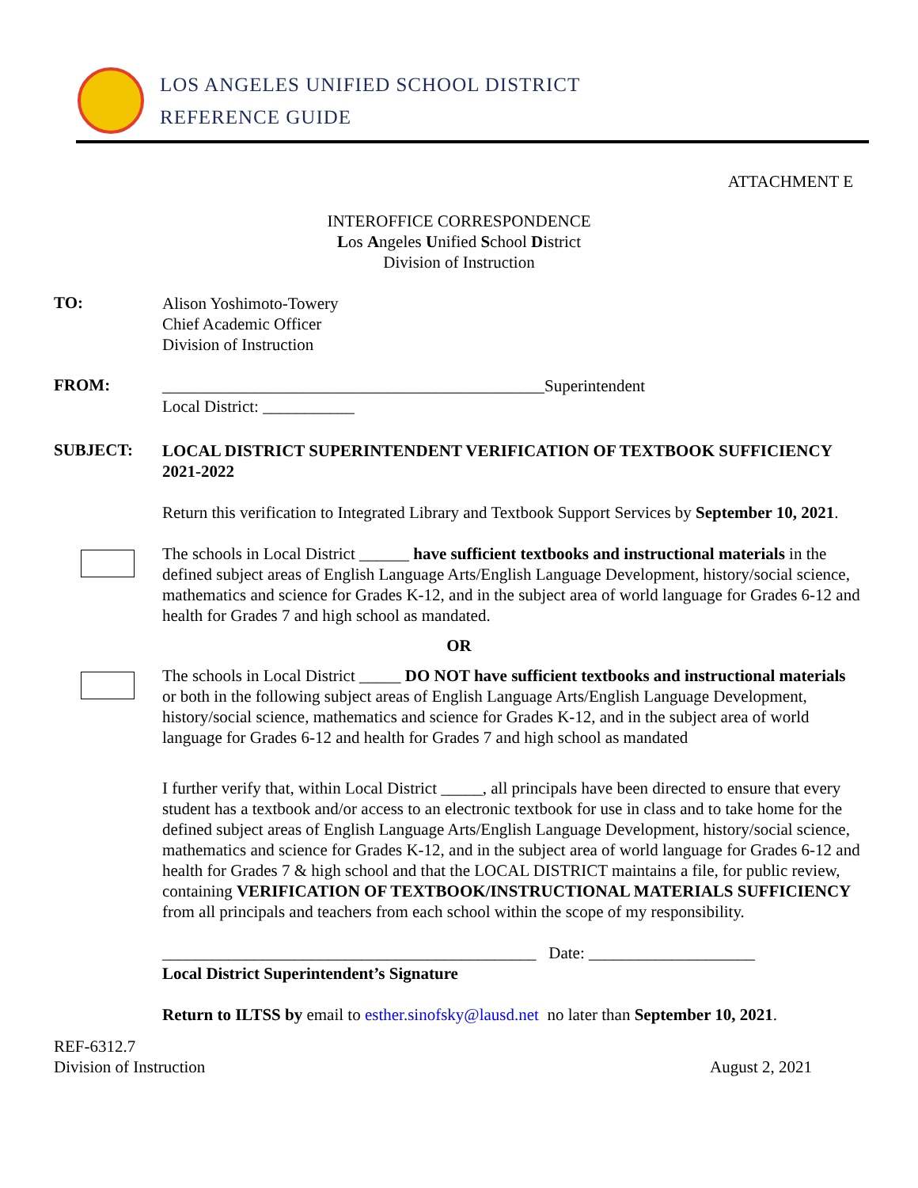LOS ANGELES UNIFIED SCHOOL DISTRICT
REFERENCE GUIDE
ATTACHMENT E
INTEROFFICE CORRESPONDENCE
Los Angeles Unified School District
Division of Instruction
TO:
Alison Yoshimoto-Towery
Chief Academic Officer
Division of Instruction
FROM:
______________________________________________Superintendent
Local District: ___________
SUBJECT:
LOCAL DISTRICT SUPERINTENDENT VERIFICATION OF TEXTBOOK SUFFICIENCY 2021-2022
Return this verification to Integrated Library and Textbook Support Services by September 10, 2021.
The schools in Local District ______ have sufficient textbooks and instructional materials in the defined subject areas of English Language Arts/English Language Development, history/social science, mathematics and science for Grades K-12, and in the subject area of world language for Grades 6-12 and health for Grades 7 and high school as mandated.
OR
The schools in Local District _____ DO NOT have sufficient textbooks and instructional materials or both in the following subject areas of English Language Arts/English Language Development, history/social science, mathematics and science for Grades K-12, and in the subject area of world language for Grades 6-12 and health for Grades 7 and high school as mandated
I further verify that, within Local District _____, all principals have been directed to ensure that every student has a textbook and/or access to an electronic textbook for use in class and to take home for the defined subject areas of English Language Arts/English Language Development, history/social science, mathematics and science for Grades K-12, and in the subject area of world language for Grades 6-12 and health for Grades 7 & high school and that the LOCAL DISTRICT maintains a file, for public review, containing VERIFICATION OF TEXTBOOK/INSTRUCTIONAL MATERIALS SUFFICIENCY from all principals and teachers from each school within the scope of my responsibility.
_____________________________________________ Date: ____________________
Local District Superintendent’s Signature
Return to ILTSS by email to esther.sinofsky@lausd.net no later than September 10, 2021.
REF-6312.7
Division of Instruction
August 2, 2021